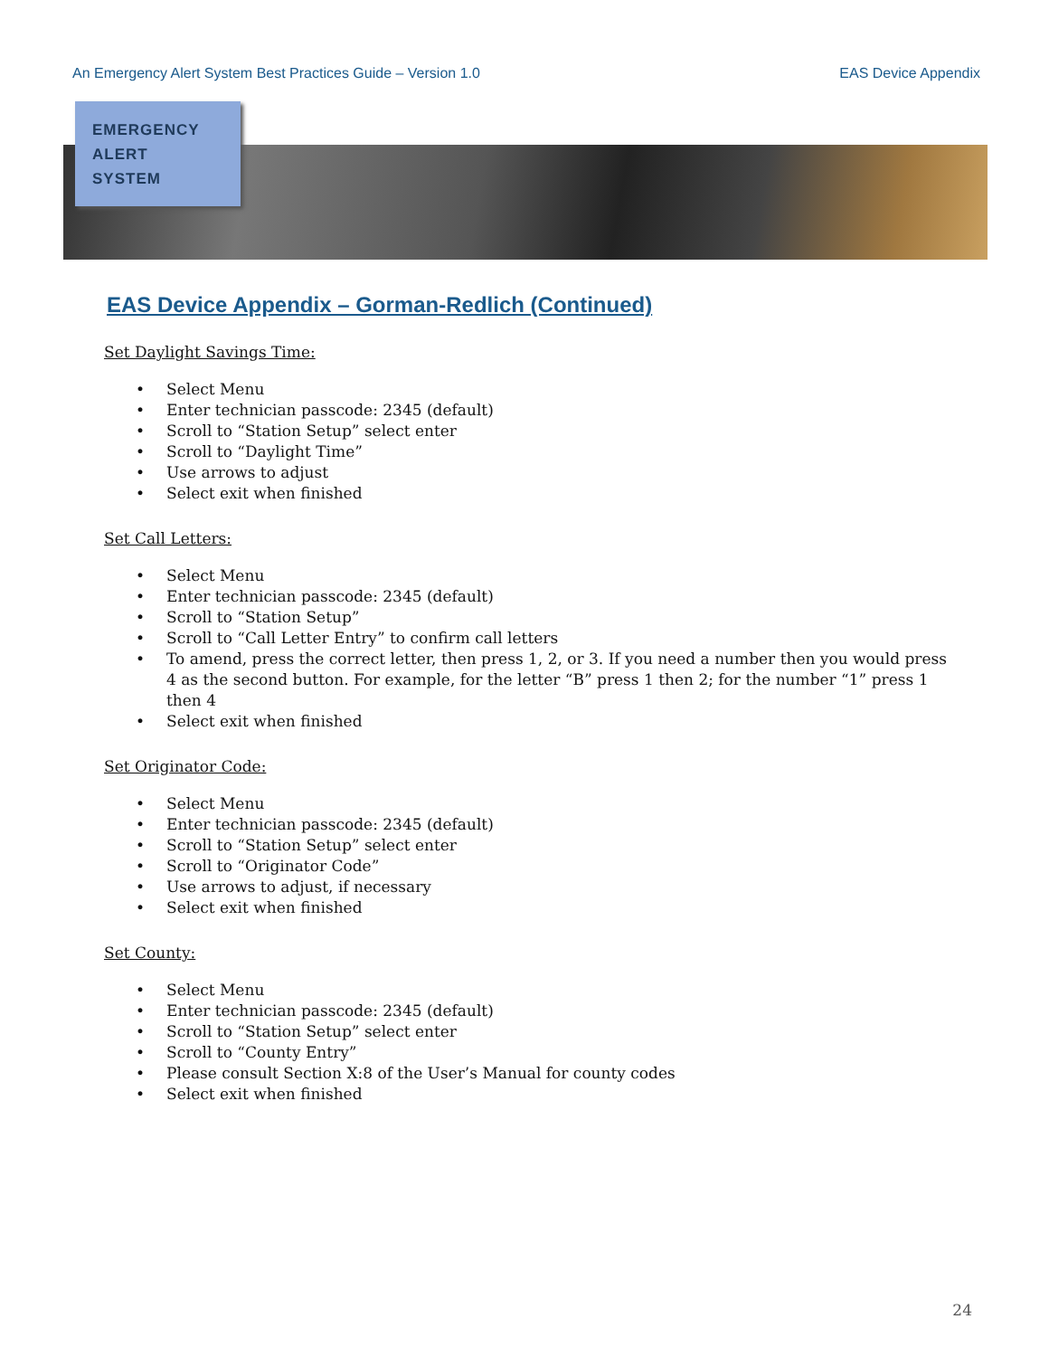An Emergency Alert System Best Practices Guide – Version 1.0 EAS Device Appendix
EMERGENCY
ALERT
SYSTEM
EAS Device Appendix – Gorman-Redlich (Continued)
Set Daylight Savings Time:
• Select Menu
• Enter technician passcode: 2345 (default)
• Scroll to “Station Setup” select enter
• Scroll to “Daylight Time”
• Use arrows to adjust
• Select exit when finished
Set Call Letters:
• Select Menu
• Enter technician passcode: 2345 (default)
• Scroll to “Station Setup”
• Scroll to “Call Letter Entry” to confirm call letters
• To amend, press the correct letter, then press 1, 2, or 3. If you need a number then you would press 4 as the second button. For example, for the letter “B” press 1 then 2; for the number “1” press 1 then 4
• Select exit when finished
Set Originator Code:
• Select Menu
• Enter technician passcode: 2345 (default)
• Scroll to “Station Setup” select enter
• Scroll to “Originator Code”
• Use arrows to adjust, if necessary
• Select exit when finished
Set County:
• Select Menu
• Enter technician passcode: 2345 (default)
• Scroll to “Station Setup” select enter
• Scroll to “County Entry”
• Please consult Section X:8 of the User’s Manual for county codes
• Select exit when finished
24